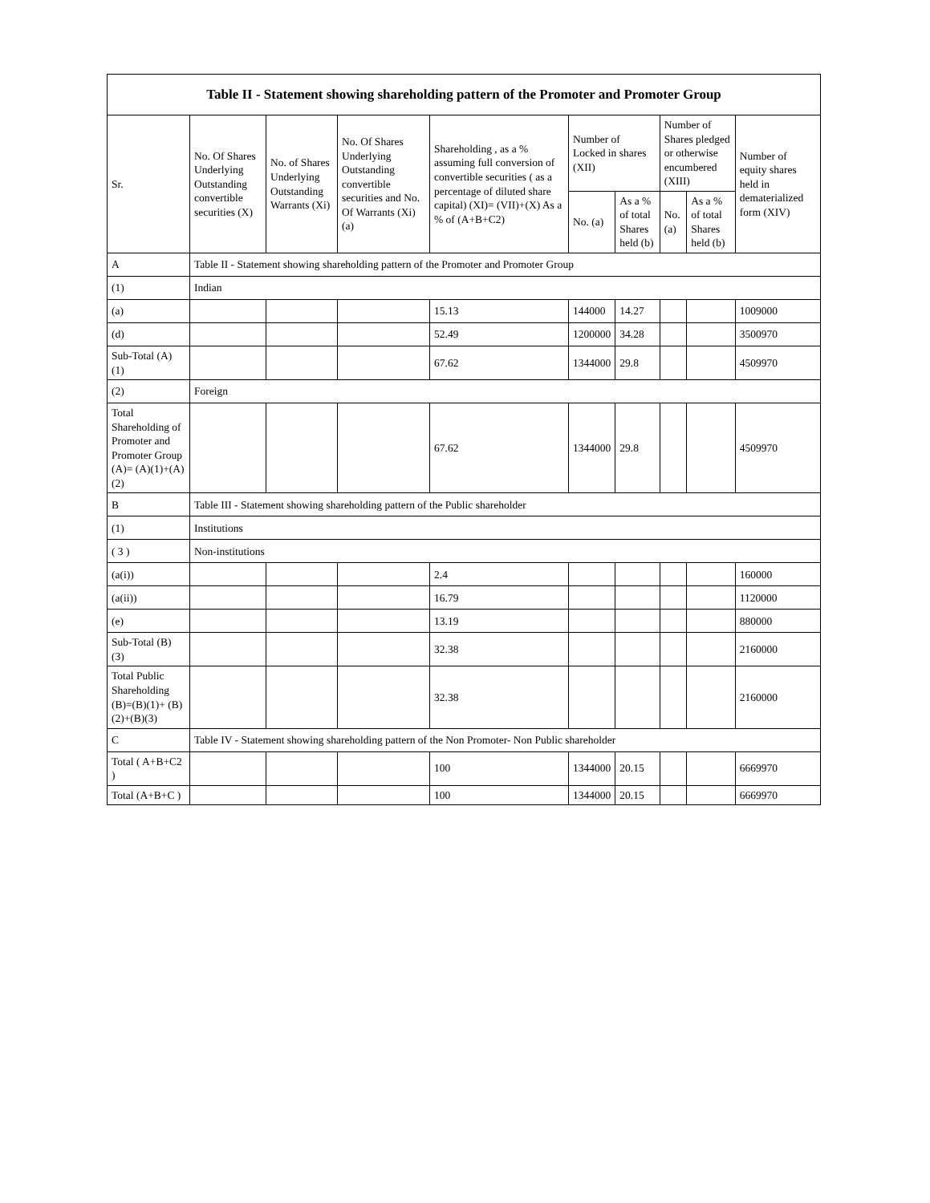| Table II - Statement showing shareholding pattern of the Promoter and Promoter Group | | | | | | | | | |
| --- | --- | --- | --- | --- | --- | --- | --- | --- | --- |
| Sr. | No. Of Shares Underlying Outstanding convertible securities (X) | No. of Shares Underlying Outstanding Warrants (Xi) | No. Of Shares Underlying Outstanding convertible securities and No. Of Warrants (Xi) (a) | Shareholding , as a % assuming full conversion of convertible securities ( as a percentage of diluted share capital) (XI)= (VII)+(X) As a % of (A+B+C2) | Number of Locked in shares (XII) | | Number of Shares pledged or otherwise encumbered (XIII) | | Number of equity shares held in dematerialized form (XIV) |
| | | | | | No. (a) | As a % of total Shares held (b) | No. (a) | As a % of total Shares held (b) | |
| A | Table II - Statement showing shareholding pattern of the Promoter and Promoter Group | | | | | | | | |
| (1) | Indian | | | | | | | | |
| (a) | | | | 15.13 | 144000 | 14.27 | | | 1009000 |
| (d) | | | | 52.49 | 1200000 | 34.28 | | | 3500970 |
| Sub-Total (A) (1) | | | | 67.62 | 1344000 | 29.8 | | | 4509970 |
| (2) | Foreign | | | | | | | | |
| Total Shareholding of Promoter and Promoter Group (A)= (A)(1)+(A)(2) | | | | 67.62 | 1344000 | 29.8 | | | 4509970 |
| B | Table III - Statement showing shareholding pattern of the Public shareholder | | | | | | | | |
| (1) | Institutions | | | | | | | | |
| ( 3 ) | Non-institutions | | | | | | | | |
| (a(i)) | | | | 2.4 | | | | | 160000 |
| (a(ii)) | | | | 16.79 | | | | | 1120000 |
| (e) | | | | 13.19 | | | | | 880000 |
| Sub-Total (B) (3) | | | | 32.38 | | | | | 2160000 |
| Total Public Shareholding (B)=(B)(1)+ (B)(2)+(B)(3) | | | | 32.38 | | | | | 2160000 |
| C | Table IV - Statement showing shareholding pattern of the Non Promoter- Non Public shareholder | | | | | | | | |
| Total ( A+B+C2 ) | | | | 100 | 1344000 | 20.15 | | | 6669970 |
| Total (A+B+C ) | | | | 100 | 1344000 | 20.15 | | | 6669970 |